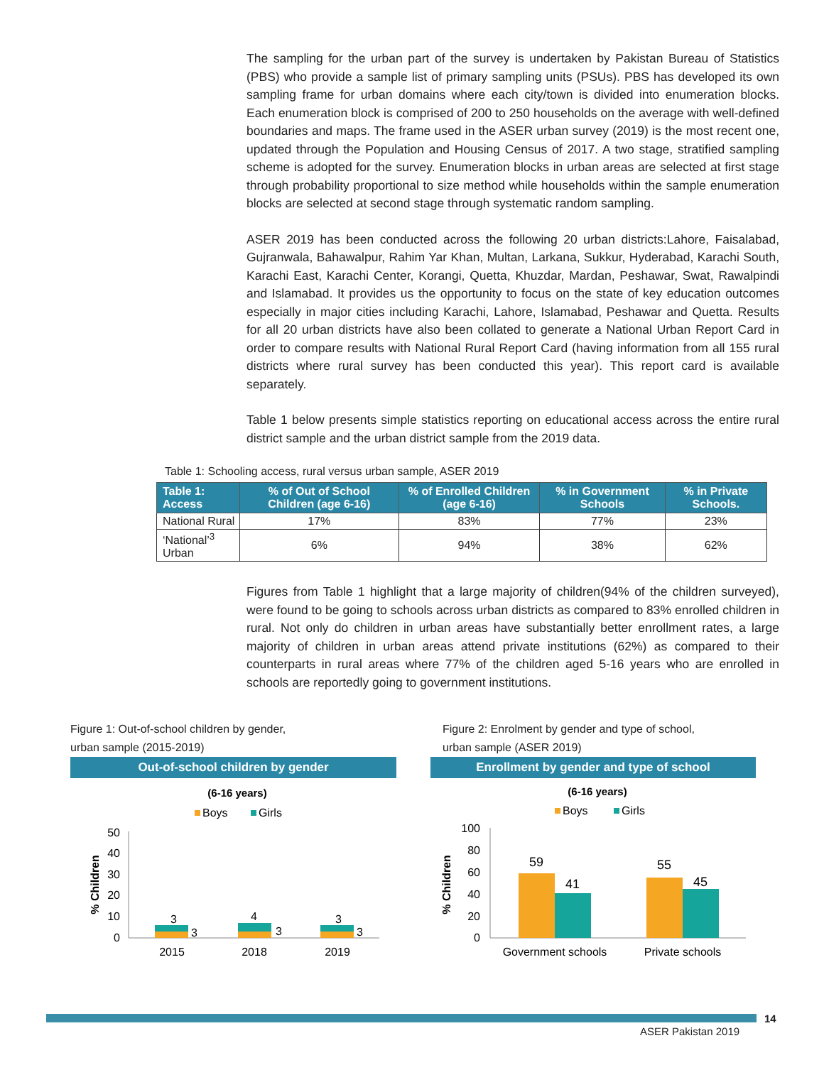The sampling for the urban part of the survey is undertaken by Pakistan Bureau of Statistics (PBS) who provide a sample list of primary sampling units (PSUs). PBS has developed its own sampling frame for urban domains where each city/town is divided into enumeration blocks. Each enumeration block is comprised of 200 to 250 households on the average with well-defined boundaries and maps. The frame used in the ASER urban survey (2019) is the most recent one, updated through the Population and Housing Census of 2017. A two stage, stratified sampling scheme is adopted for the survey. Enumeration blocks in urban areas are selected at first stage through probability proportional to size method while households within the sample enumeration blocks are selected at second stage through systematic random sampling.
ASER 2019 has been conducted across the following 20 urban districts:Lahore, Faisalabad, Gujranwala, Bahawalpur, Rahim Yar Khan, Multan, Larkana, Sukkur, Hyderabad, Karachi South, Karachi East, Karachi Center, Korangi, Quetta, Khuzdar, Mardan, Peshawar, Swat, Rawalpindi and Islamabad. It provides us the opportunity to focus on the state of key education outcomes especially in major cities including Karachi, Lahore, Islamabad, Peshawar and Quetta. Results for all 20 urban districts have also been collated to generate a National Urban Report Card in order to compare results with National Rural Report Card (having information from all 155 rural districts where rural survey has been conducted this year). This report card is available separately.
Table 1 below presents simple statistics reporting on educational access across the entire rural district sample and the urban district sample from the 2019 data.
Table 1: Schooling access, rural versus urban sample, ASER 2019
| Table 1: Access | % of Out of School Children (age 6-16) | % of Enrolled Children (age 6-16) | % in Government Schools | % in Private Schools. |
| --- | --- | --- | --- | --- |
| National Rural | 17% | 83% | 77% | 23% |
| ‘National’<sup>3</sup> Urban | 6% | 94% | 38% | 62% |
Figures from Table 1 highlight that a large majority of children(94% of the children surveyed), were found to be going to schools across urban districts as compared to 83% enrolled children in rural. Not only do children in urban areas have substantially better enrollment rates, a large majority of children in urban areas attend private institutions (62%) as compared to their counterparts in rural areas where 77% of the children aged 5-16 years who are enrolled in schools are reportedly going to government institutions.
Figure 1: Out-of-school children by gender,
urban sample (2015-2019)
Out-of-school children by gender
(6-16 years)
Boys
Girls
50
40
30
20
10
0
% Children
3
3
4
3
3
3
2015
2018
2019
Figure 2: Enrolment by gender and type of school,
urban sample (ASER 2019)
Enrollment by gender and type of school
(6-16 years)
Boys
Girls
100
80
60
40
20
0
% Children
59
41
55
45
Government schools
Private schools
14
ASER Pakistan 2019